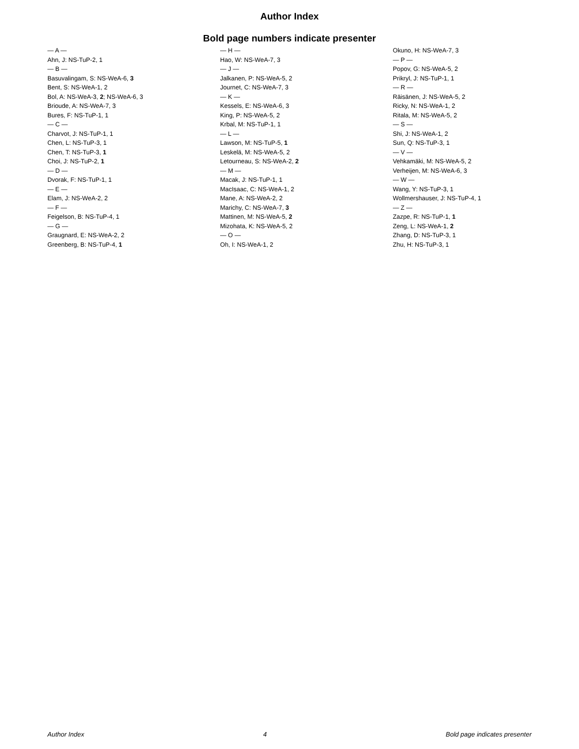Author Index
Bold page numbers indicate presenter
— A —
Ahn, J: NS-TuP-2, 1
— B —
Basuvalingam, S: NS-WeA-6, 3
Bent, S: NS-WeA-1, 2
Bol, A: NS-WeA-3, 2; NS-WeA-6, 3
Brioude, A: NS-WeA-7, 3
Bures, F: NS-TuP-1, 1
— C —
Charvot, J: NS-TuP-1, 1
Chen, L: NS-TuP-3, 1
Chen, T: NS-TuP-3, 1
Choi, J: NS-TuP-2, 1
— D —
Dvorak, F: NS-TuP-1, 1
— E —
Elam, J: NS-WeA-2, 2
— F —
Feigelson, B: NS-TuP-4, 1
— G —
Graugnard, E: NS-WeA-2, 2
Greenberg, B: NS-TuP-4, 1
— H —
Hao, W: NS-WeA-7, 3
— J —
Jalkanen, P: NS-WeA-5, 2
Journet, C: NS-WeA-7, 3
— K —
Kessels, E: NS-WeA-6, 3
King, P: NS-WeA-5, 2
Krbal, M: NS-TuP-1, 1
— L —
Lawson, M: NS-TuP-5, 1
Leskelä, M: NS-WeA-5, 2
Letourneau, S: NS-WeA-2, 2
— M —
Macak, J: NS-TuP-1, 1
MacIsaac, C: NS-WeA-1, 2
Mane, A: NS-WeA-2, 2
Marichy, C: NS-WeA-7, 3
Mattinen, M: NS-WeA-5, 2
Mizohata, K: NS-WeA-5, 2
— O —
Oh, I: NS-WeA-1, 2
Okuno, H: NS-WeA-7, 3
— P —
Popov, G: NS-WeA-5, 2
Prikryl, J: NS-TuP-1, 1
— R —
Räisänen, J: NS-WeA-5, 2
Ricky, N: NS-WeA-1, 2
Ritala, M: NS-WeA-5, 2
— S —
Shi, J: NS-WeA-1, 2
Sun, Q: NS-TuP-3, 1
— V —
Vehkamäki, M: NS-WeA-5, 2
Verheijen, M: NS-WeA-6, 3
— W —
Wang, Y: NS-TuP-3, 1
Wollmershauser, J: NS-TuP-4, 1
— Z —
Zazpe, R: NS-TuP-1, 1
Zeng, L: NS-WeA-1, 2
Zhang, D: NS-TuP-3, 1
Zhu, H: NS-TuP-3, 1
Author Index 4 Bold page indicates presenter